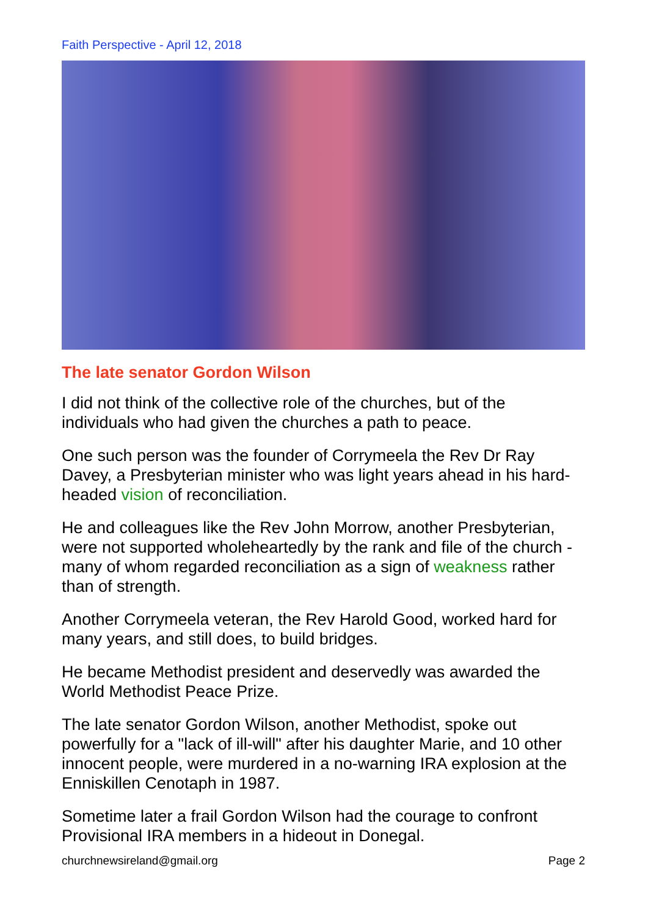Faith Perspective - April 12, 2018
The late senator Gordon Wilson
I did not think of the collective role of the churches, but of the individuals who had given the churches a path to peace.
One such person was the founder of Corrymeela the Rev Dr Ray Davey, a Presbyterian minister who was light years ahead in his hard-headed vision of reconciliation.
He and colleagues like the Rev John Morrow, another Presbyterian, were not supported wholeheartedly by the rank and file of the church - many of whom regarded reconciliation as a sign of weakness rather than of strength.
Another Corrymeela veteran, the Rev Harold Good, worked hard for many years, and still does, to build bridges.
He became Methodist president and deservedly was awarded the World Methodist Peace Prize.
The late senator Gordon Wilson, another Methodist, spoke out powerfully for a "lack of ill-will" after his daughter Marie, and 10 other innocent people, were murdered in a no-warning IRA explosion at the Enniskillen Cenotaph in 1987.
Sometime later a frail Gordon Wilson had the courage to confront Provisional IRA members in a hideout in Donegal.
churchnewsireland@gmail.org Page 2